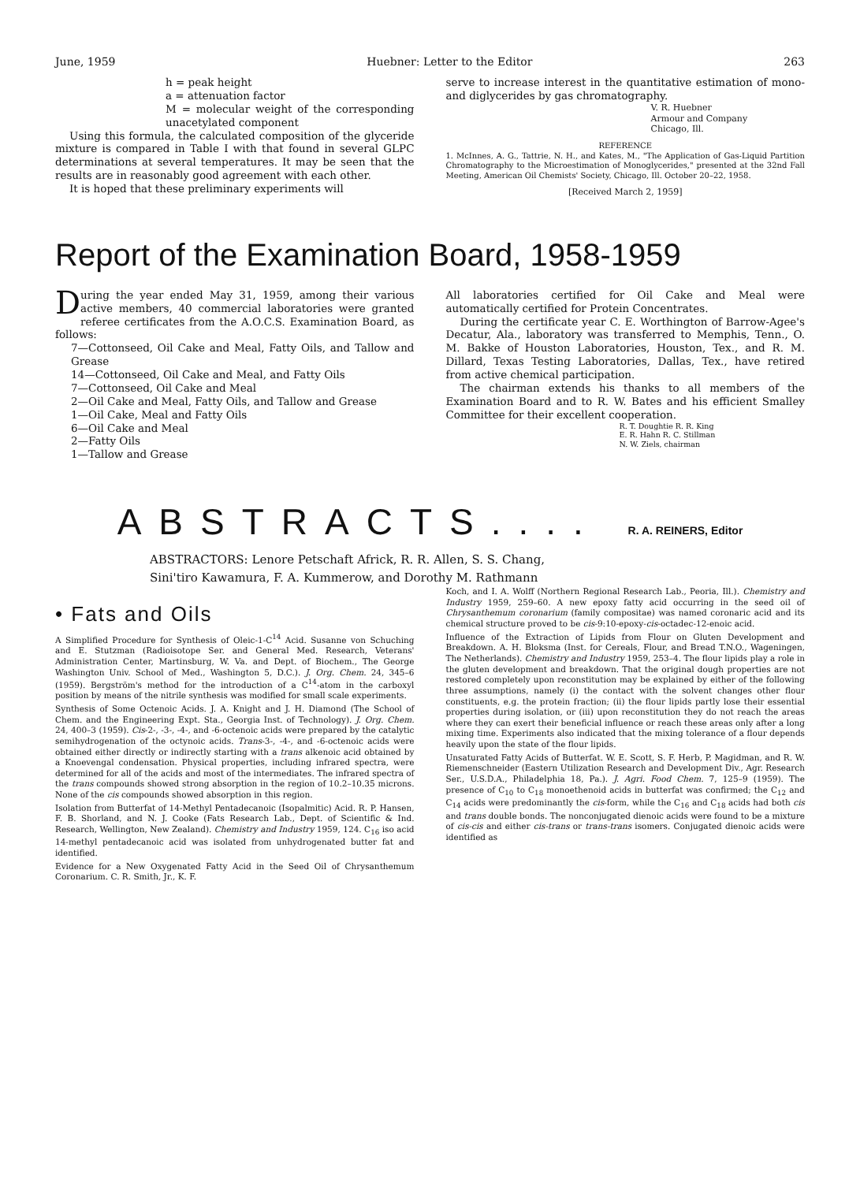June, 1959 Huebner: Letter to the Editor 263
h = peak height
a = attenuation factor
M = molecular weight of the corresponding unacetylated component
Using this formula, the calculated composition of the glyceride mixture is compared in Table I with that found in several GLPC determinations at several temperatures. It may be seen that the results are in reasonably good agreement with each other.
It is hoped that these preliminary experiments will
serve to increase interest in the quantitative estimation of mono- and diglycerides by gas chromatography.
V. R. Huebner
Armour and Company
Chicago, Ill.
REFERENCE
1. McInnes, A. G., Tattrie, N. H., and Kates, M., "The Application of Gas-Liquid Partition Chromatography to the Microestimation of Monoglycerides," presented at the 32nd Fall Meeting, American Oil Chemists' Society, Chicago, Ill. October 20–22, 1958.
[Received March 2, 1959]
Report of the Examination Board, 1958-1959
During the year ended May 31, 1959, among their various active members, 40 commercial laboratories were granted referee certificates from the A.O.C.S. Examination Board, as follows:
7—Cottonseed, Oil Cake and Meal, Fatty Oils, and Tallow and Grease
14—Cottonseed, Oil Cake and Meal, and Fatty Oils
7—Cottonseed, Oil Cake and Meal
2—Oil Cake and Meal, Fatty Oils, and Tallow and Grease
1—Oil Cake, Meal and Fatty Oils
6—Oil Cake and Meal
2—Fatty Oils
1—Tallow and Grease
All laboratories certified for Oil Cake and Meal were automatically certified for Protein Concentrates.
During the certificate year C. E. Worthington of Barrow-Agee's Decatur, Ala., laboratory was transferred to Memphis, Tenn., O. M. Bakke of Houston Laboratories, Houston, Tex., and R. M. Dillard, Texas Testing Laboratories, Dallas, Tex., have retired from active chemical participation.
The chairman extends his thanks to all members of the Examination Board and to R. W. Bates and his efficient Smalley Committee for their excellent cooperation.
R. T. Doughtie R. R. King
E. R. Hahn R. C. Stillman
N. W. Ziels, chairman
ABSTRACTS.... R. A. REINERS, Editor
ABSTRACTORS: Lenore Petschaft Africk, R. R. Allen, S. S. Chang,
Sini'tiro Kawamura, F. A. Kummerow, and Dorothy M. Rathmann
• Fats and Oils
A Simplified Procedure for Synthesis of Oleic-1-C<sup>14</sup> Acid. Susanne von Schuching and E. Stutzman (Radioisotope Ser. and General Med. Research, Veterans' Administration Center, Martinsburg, W. Va. and Dept. of Biochem., The George Washington Univ. School of Med., Washington 5, D.C.). J. Org. Chem. 24, 345–6 (1959). Bergström's method for the introduction of a C<sup>14</sup>-atom in the carboxyl position by means of the nitrile synthesis was modified for small scale experiments.
Synthesis of Some Octenoic Acids. J. A. Knight and J. H. Diamond (The School of Chem. and the Engineering Expt. Sta., Georgia Inst. of Technology). J. Org. Chem. 24, 400–3 (1959). Cis-2-, -3-, -4-, and -6-octenoic acids were prepared by the catalytic semihydrogenation of the octynoic acids. Trans-3-, -4-, and -6-octenoic acids were obtained either directly or indirectly starting with a trans alkenoic acid obtained by a Knoevengal condensation. Physical properties, including infrared spectra, were determined for all of the acids and most of the intermediates. The infrared spectra of the trans compounds showed strong absorption in the region of 10.2–10.35 microns. None of the cis compounds showed absorption in this region.
Isolation from Butterfat of 14-Methyl Pentadecanoic (Isopalmitic) Acid. R. P. Hansen, F. B. Shorland, and N. J. Cooke (Fats Research Lab., Dept. of Scientific & Ind. Research, Wellington, New Zealand). Chemistry and Industry 1959, 124. C<sub>16</sub> iso acid 14-methyl pentadecanoic acid was isolated from unhydrogenated butter fat and identified.
Evidence for a New Oxygenated Fatty Acid in the Seed Oil of Chrysanthemum Coronarium. C. R. Smith, Jr., K. F.
Koch, and I. A. Wolff (Northern Regional Research Lab., Peoria, Ill.). Chemistry and Industry 1959, 259–60. A new epoxy fatty acid occurring in the seed oil of Chrysanthemum coronarium (family compositae) was named coronaric acid and its chemical structure proved to be cis-9:10-epoxy-cis-octadec-12-enoic acid.
Influence of the Extraction of Lipids from Flour on Gluten Development and Breakdown. A. H. Bloksma (Inst. for Cereals, Flour, and Bread T.N.O., Wageningen, The Netherlands). Chemistry and Industry 1959, 253–4. The flour lipids play a role in the gluten development and breakdown. That the original dough properties are not restored completely upon reconstitution may be explained by either of the following three assumptions, namely (i) the contact with the solvent changes other flour constituents, e.g. the protein fraction; (ii) the flour lipids partly lose their essential properties during isolation, or (iii) upon reconstitution they do not reach the areas where they can exert their beneficial influence or reach these areas only after a long mixing time. Experiments also indicated that the mixing tolerance of a flour depends heavily upon the state of the flour lipids.
Unsaturated Fatty Acids of Butterfat. W. E. Scott, S. F. Herb, P. Magidman, and R. W. Riemenschneider (Eastern Utilization Research and Development Div., Agr. Research Ser., U.S.D.A., Philadelphia 18, Pa.). J. Agri. Food Chem. 7, 125–9 (1959). The presence of C<sub>10</sub> to C<sub>18</sub> monoethenoid acids in butterfat was confirmed; the C<sub>12</sub> and C<sub>14</sub> acids were predominantly the cis-form, while the C<sub>16</sub> and C<sub>18</sub> acids had both cis and trans double bonds. The nonconjugated dienoic acids were found to be a mixture of cis-cis and either cis-trans or trans-trans isomers. Conjugated dienoic acids were identified as